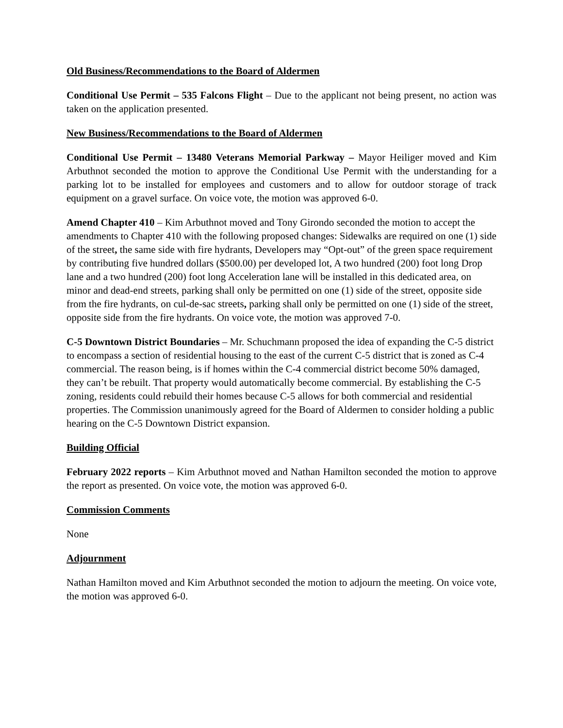Old Business/Recommendations to the Board of Aldermen
Conditional Use Permit – 535 Falcons Flight – Due to the applicant not being present, no action was taken on the application presented.
New Business/Recommendations to the Board of Aldermen
Conditional Use Permit – 13480 Veterans Memorial Parkway – Mayor Heiliger moved and Kim Arbuthnot seconded the motion to approve the Conditional Use Permit with the understanding for a parking lot to be installed for employees and customers and to allow for outdoor storage of track equipment on a gravel surface. On voice vote, the motion was approved 6-0.
Amend Chapter 410 – Kim Arbuthnot moved and Tony Girondo seconded the motion to accept the amendments to Chapter 410 with the following proposed changes: Sidewalks are required on one (1) side of the street, the same side with fire hydrants, Developers may “Opt-out” of the green space requirement by contributing five hundred dollars ($500.00) per developed lot, A two hundred (200) foot long Drop lane and a two hundred (200) foot long Acceleration lane will be installed in this dedicated area, on minor and dead-end streets, parking shall only be permitted on one (1) side of the street, opposite side from the fire hydrants, on cul-de-sac streets, parking shall only be permitted on one (1) side of the street, opposite side from the fire hydrants. On voice vote, the motion was approved 7-0.
C-5 Downtown District Boundaries – Mr. Schuchmann proposed the idea of expanding the C-5 district to encompass a section of residential housing to the east of the current C-5 district that is zoned as C-4 commercial. The reason being, is if homes within the C-4 commercial district become 50% damaged, they can’t be rebuilt. That property would automatically become commercial. By establishing the C-5 zoning, residents could rebuild their homes because C-5 allows for both commercial and residential properties. The Commission unanimously agreed for the Board of Aldermen to consider holding a public hearing on the C-5 Downtown District expansion.
Building Official
February 2022 reports – Kim Arbuthnot moved and Nathan Hamilton seconded the motion to approve the report as presented. On voice vote, the motion was approved 6-0.
Commission Comments
None
Adjournment
Nathan Hamilton moved and Kim Arbuthnot seconded the motion to adjourn the meeting. On voice vote, the motion was approved 6-0.